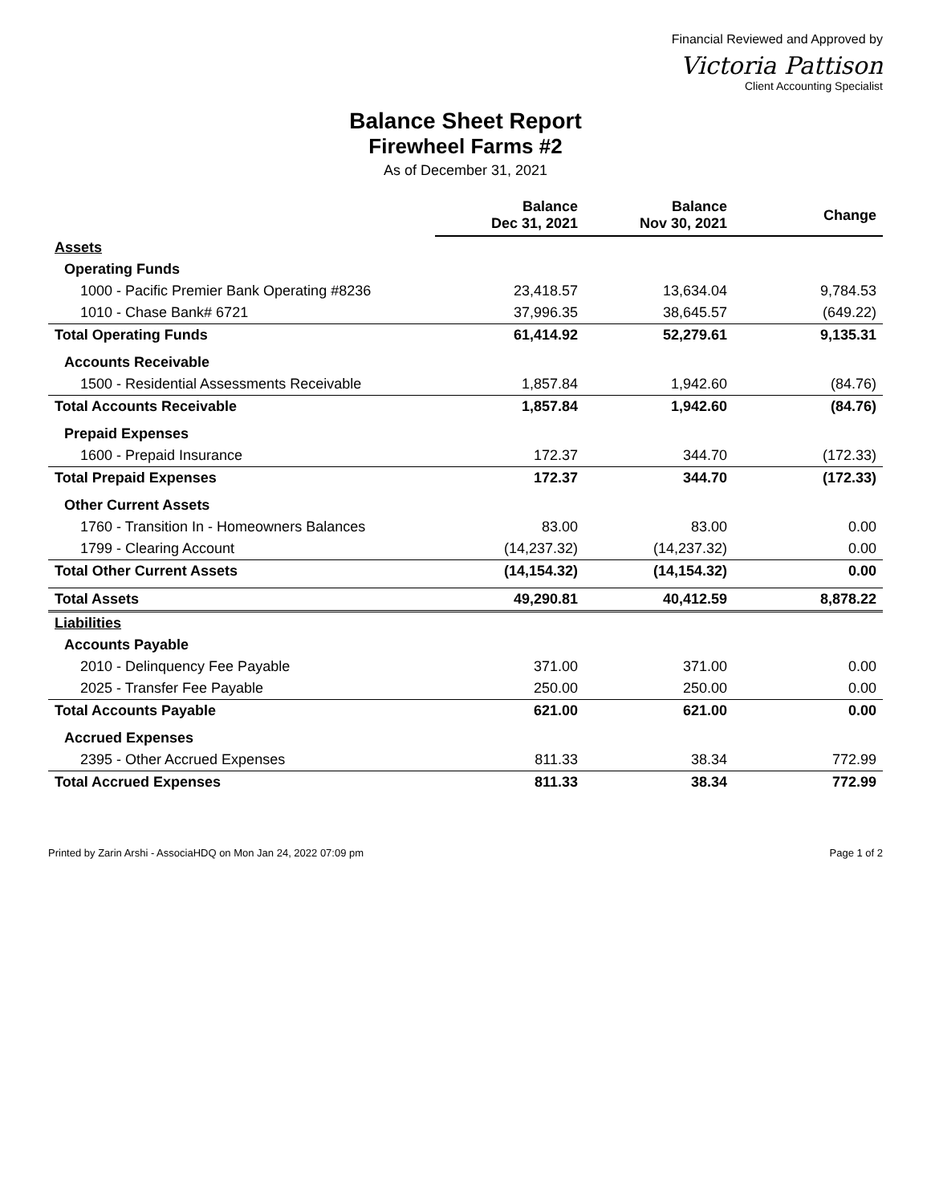Financial Reviewed and Approved by
Victoria Pattison
Client Accounting Specialist
Balance Sheet Report
Firewheel Farms #2
As of December 31, 2021
| | Balance Dec 31, 2021 | Balance Nov 30, 2021 | Change |
| --- | --- | --- | --- |
| Assets | | | |
| Operating Funds | | | |
| 1000 - Pacific Premier Bank Operating #8236 | 23,418.57 | 13,634.04 | 9,784.53 |
| 1010 - Chase Bank# 6721 | 37,996.35 | 38,645.57 | (649.22) |
| Total Operating Funds | 61,414.92 | 52,279.61 | 9,135.31 |
| Accounts Receivable | | | |
| 1500 - Residential Assessments Receivable | 1,857.84 | 1,942.60 | (84.76) |
| Total Accounts Receivable | 1,857.84 | 1,942.60 | (84.76) |
| Prepaid Expenses | | | |
| 1600 - Prepaid Insurance | 172.37 | 344.70 | (172.33) |
| Total Prepaid Expenses | 172.37 | 344.70 | (172.33) |
| Other Current Assets | | | |
| 1760 - Transition In - Homeowners Balances | 83.00 | 83.00 | 0.00 |
| 1799 - Clearing Account | (14,237.32) | (14,237.32) | 0.00 |
| Total Other Current Assets | (14,154.32) | (14,154.32) | 0.00 |
| Total Assets | 49,290.81 | 40,412.59 | 8,878.22 |
| Liabilities | | | |
| Accounts Payable | | | |
| 2010 - Delinquency Fee Payable | 371.00 | 371.00 | 0.00 |
| 2025 - Transfer Fee Payable | 250.00 | 250.00 | 0.00 |
| Total Accounts Payable | 621.00 | 621.00 | 0.00 |
| Accrued Expenses | | | |
| 2395 - Other Accrued Expenses | 811.33 | 38.34 | 772.99 |
| Total Accrued Expenses | 811.33 | 38.34 | 772.99 |
Printed by Zarin Arshi - AssociaHDQ on Mon Jan 24, 2022 07:09 pm Page 1 of 2